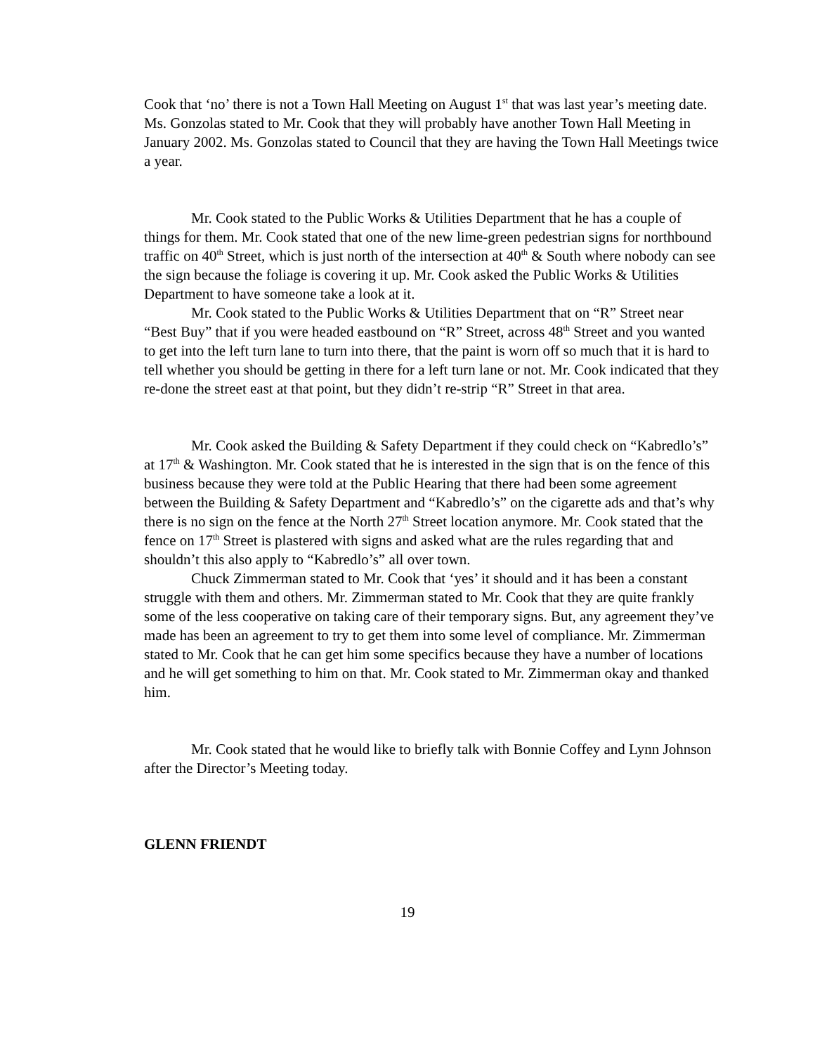Cook that ‘no’ there is not a Town Hall Meeting on August 1<sup>st</sup> that was last year’s meeting date. Ms. Gonzolas stated to Mr. Cook that they will probably have another Town Hall Meeting in January 2002. Ms. Gonzolas stated to Council that they are having the Town Hall Meetings twice a year.
Mr. Cook stated to the Public Works & Utilities Department that he has a couple of things for them. Mr. Cook stated that one of the new lime-green pedestrian signs for northbound traffic on 40<sup>th</sup> Street, which is just north of the intersection at 40<sup>th</sup> & South where nobody can see the sign because the foliage is covering it up. Mr. Cook asked the Public Works & Utilities Department to have someone take a look at it.
Mr. Cook stated to the Public Works & Utilities Department that on “R” Street near “Best Buy” that if you were headed eastbound on “R” Street, across 48<sup>th</sup> Street and you wanted to get into the left turn lane to turn into there, that the paint is worn off so much that it is hard to tell whether you should be getting in there for a left turn lane or not. Mr. Cook indicated that they re-done the street east at that point, but they didn’t re-strip “R” Street in that area.
Mr. Cook asked the Building & Safety Department if they could check on “Kabredlo’s” at 17<sup>th</sup> & Washington. Mr. Cook stated that he is interested in the sign that is on the fence of this business because they were told at the Public Hearing that there had been some agreement between the Building & Safety Department and “Kabredlo’s” on the cigarette ads and that’s why there is no sign on the fence at the North 27<sup>th</sup> Street location anymore. Mr. Cook stated that the fence on 17<sup>th</sup> Street is plastered with signs and asked what are the rules regarding that and shouldn’t this also apply to “Kabredlo’s” all over town.
Chuck Zimmerman stated to Mr. Cook that ‘yes’ it should and it has been a constant struggle with them and others. Mr. Zimmerman stated to Mr. Cook that they are quite frankly some of the less cooperative on taking care of their temporary signs. But, any agreement they’ve made has been an agreement to try to get them into some level of compliance. Mr. Zimmerman stated to Mr. Cook that he can get him some specifics because they have a number of locations and he will get something to him on that. Mr. Cook stated to Mr. Zimmerman okay and thanked him.
Mr. Cook stated that he would like to briefly talk with Bonnie Coffey and Lynn Johnson after the Director’s Meeting today.
GLENN FRIENDT
19